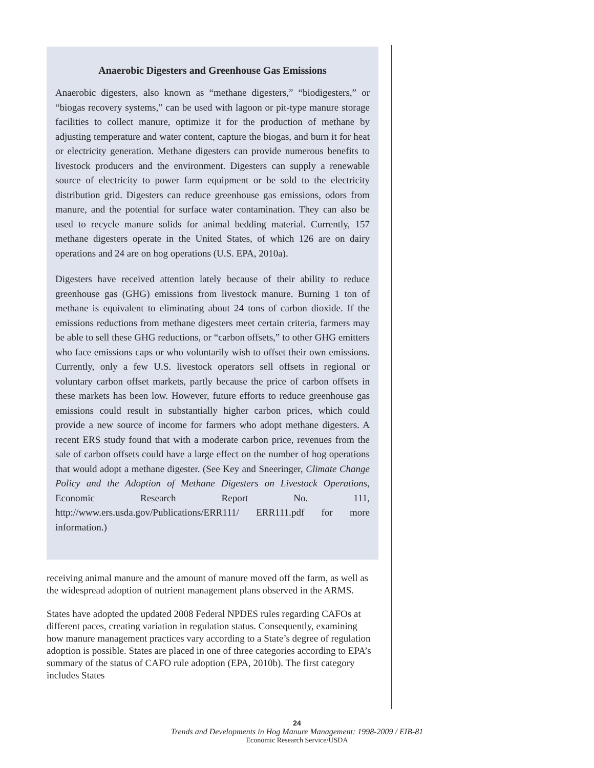Anaerobic Digesters and Greenhouse Gas Emissions
Anaerobic digesters, also known as “methane digesters,” “biodigesters,” or “biogas recovery systems,” can be used with lagoon or pit-type manure storage facilities to collect manure, optimize it for the production of methane by adjusting temperature and water content, capture the biogas, and burn it for heat or electricity generation. Methane digesters can provide numerous benefits to livestock producers and the environment. Digesters can supply a renewable source of electricity to power farm equipment or be sold to the electricity distribution grid. Digesters can reduce greenhouse gas emissions, odors from manure, and the potential for surface water contamination. They can also be used to recycle manure solids for animal bedding material. Currently, 157 methane digesters operate in the United States, of which 126 are on dairy operations and 24 are on hog operations (U.S. EPA, 2010a).
Digesters have received attention lately because of their ability to reduce greenhouse gas (GHG) emissions from livestock manure. Burning 1 ton of methane is equivalent to eliminating about 24 tons of carbon dioxide. If the emissions reductions from methane digesters meet certain criteria, farmers may be able to sell these GHG reductions, or “carbon offsets,” to other GHG emitters who face emissions caps or who voluntarily wish to offset their own emissions. Currently, only a few U.S. livestock operators sell offsets in regional or voluntary carbon offset markets, partly because the price of carbon offsets in these markets has been low. However, future efforts to reduce greenhouse gas emissions could result in substantially higher carbon prices, which could provide a new source of income for farmers who adopt methane digesters. A recent ERS study found that with a moderate carbon price, revenues from the sale of carbon offsets could have a large effect on the number of hog operations that would adopt a methane digester. (See Key and Sneeringer, Climate Change Policy and the Adoption of Methane Digesters on Livestock Operations, Economic Research Report No. 111, http://www.ers.usda.gov/Publications/ERR111/ ERR111.pdf for more information.)
receiving animal manure and the amount of manure moved off the farm, as well as the widespread adoption of nutrient management plans observed in the ARMS.
States have adopted the updated 2008 Federal NPDES rules regarding CAFOs at different paces, creating variation in regulation status. Consequently, examining how manure management practices vary according to a State’s degree of regulation adoption is possible. States are placed in one of three categories according to EPA’s summary of the status of CAFO rule adoption (EPA, 2010b). The first category includes States
24
Trends and Developments in Hog Manure Management: 1998-2009 / EIB-81
Economic Research Service/USDA